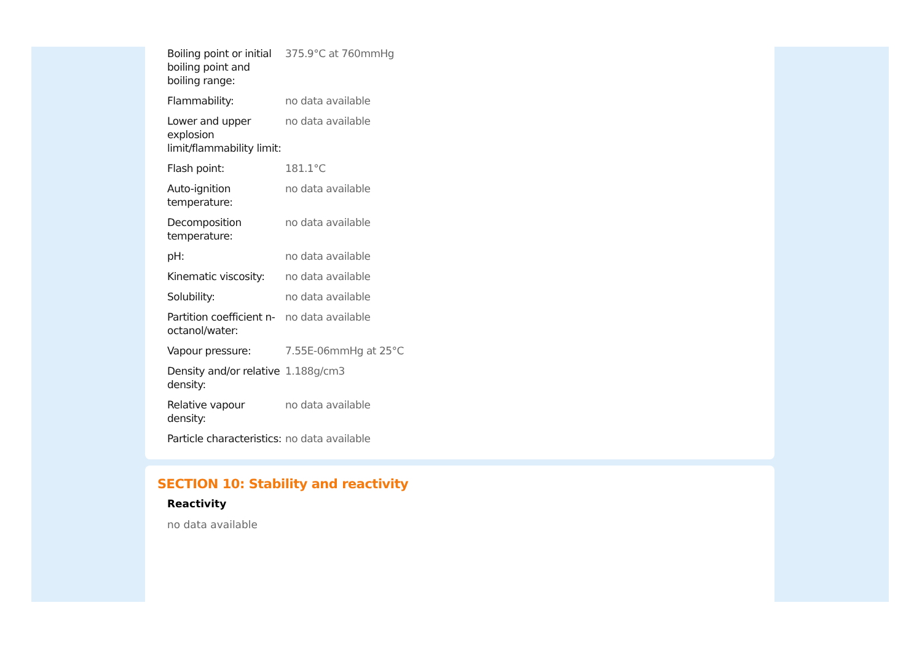| Boiling point or initial boiling point and boiling range: | 375.9°C at 760mmHg |
| Flammability: | no data available |
| Lower and upper explosion limit/flammability limit: | no data available |
| Flash point: | 181.1°C |
| Auto-ignition temperature: | no data available |
| Decomposition temperature: | no data available |
| pH: | no data available |
| Kinematic viscosity: | no data available |
| Solubility: | no data available |
| Partition coefficient n-octanol/water: | no data available |
| Vapour pressure: | 7.55E-06mmHg at 25°C |
| Density and/or relative density: | 1.188g/cm3 |
| Relative vapour density: | no data available |
| Particle characteristics: | no data available |
SECTION 10: Stability and reactivity
Reactivity
no data available